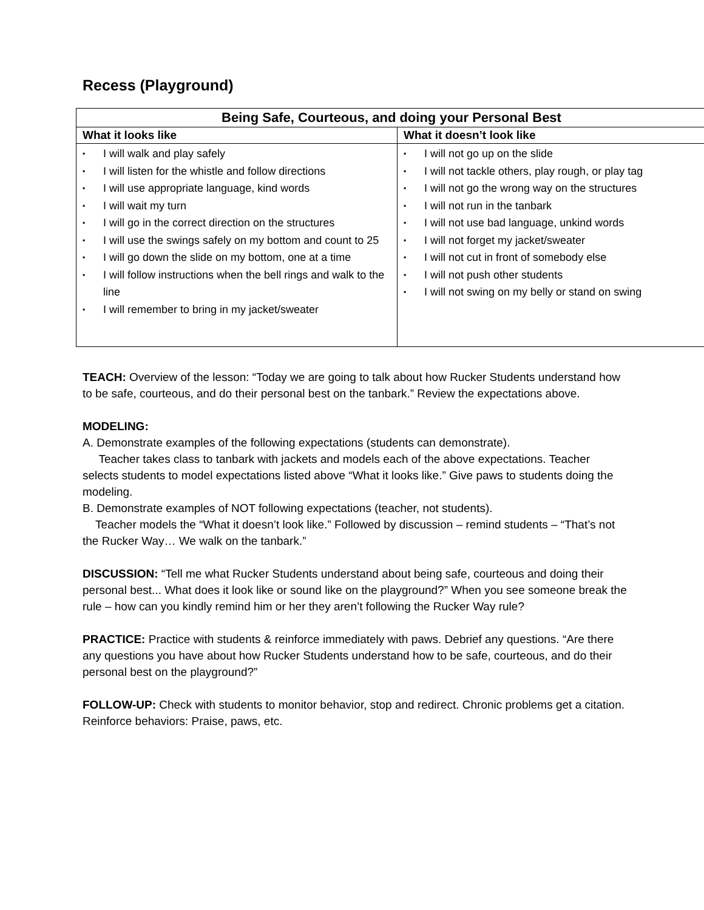Recess (Playground)
| Being Safe, Courteous, and doing your Personal Best | |
| --- | --- |
| What it looks like | What it doesn’t look like |
| ▪ I will walk and play safely ▪ I will listen for the whistle and follow directions ▪ I will use appropriate language, kind words ▪ I will wait my turn ▪ I will go in the correct direction on the structures ▪ I will use the swings safely on my bottom and count to 25 ▪ I will go down the slide on my bottom, one at a time ▪ I will follow instructions when the bell rings and walk to the line ▪ I will remember to bring in my jacket/sweater | ▪ I will not go up on the slide ▪ I will not tackle others, play rough, or play tag ▪ I will not go the wrong way on the structures ▪ I will not run in the tanbark ▪ I will not use bad language, unkind words ▪ I will not forget my jacket/sweater ▪ I will not cut in front of somebody else ▪ I will not push other students ▪ I will not swing on my belly or stand on swing |
TEACH: Overview of the lesson: “Today we are going to talk about how Rucker Students understand how to be safe, courteous, and do their personal best on the tanbark.” Review the expectations above.
MODELING:
A. Demonstrate examples of the following expectations (students can demonstrate).
Teacher takes class to tanbark with jackets and models each of the above expectations. Teacher selects students to model expectations listed above “What it looks like.” Give paws to students doing the modeling.
B. Demonstrate examples of NOT following expectations (teacher, not students).
Teacher models the “What it doesn’t look like.” Followed by discussion – remind students – “That’s not the Rucker Way… We walk on the tanbark.”
DISCUSSION: “Tell me what Rucker Students understand about being safe, courteous and doing their personal best... What does it look like or sound like on the playground?” When you see someone break the rule – how can you kindly remind him or her they aren’t following the Rucker Way rule?
PRACTICE: Practice with students & reinforce immediately with paws. Debrief any questions. “Are there any questions you have about how Rucker Students understand how to be safe, courteous, and do their personal best on the playground?”
FOLLOW-UP: Check with students to monitor behavior, stop and redirect. Chronic problems get a citation. Reinforce behaviors: Praise, paws, etc.